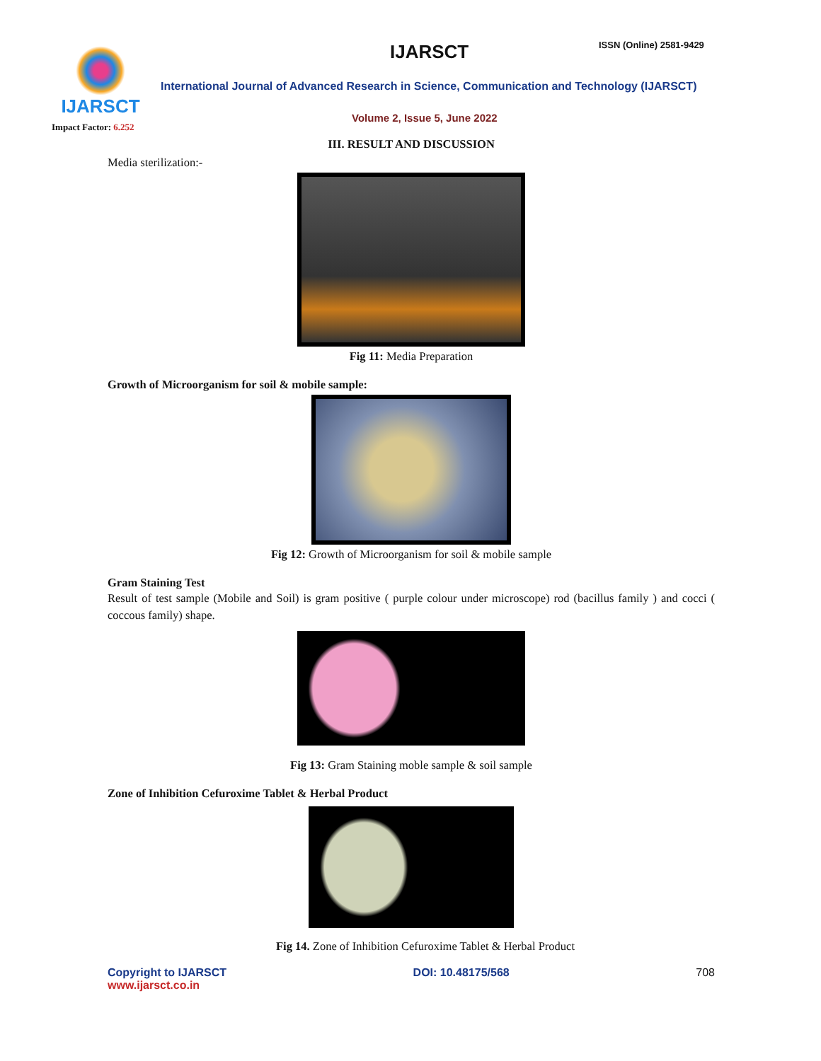IJARSCT
Impact Factor: 6.252
IJARSCT ISSN (Online) 2581-9429
International Journal of Advanced Research in Science, Communication and Technology (IJARSCT)
Volume 2, Issue 5, June 2022
III. RESULT AND DISCUSSION
Media sterilization:-
Fig 11: Media Preparation
Growth of Microorganism for soil & mobile sample:
Fig 12: Growth of Microorganism for soil & mobile sample
Gram Staining Test
Result of test sample (Mobile and Soil) is gram positive ( purple colour under microscope) rod (bacillus family ) and cocci ( coccous family) shape.
Fig 13: Gram Staining moble sample & soil sample
Zone of Inhibition Cefuroxime Tablet & Herbal Product
Fig 14. Zone of Inhibition Cefuroxime Tablet & Herbal Product
Copyright to IJARSCT
www.ijarsct.co.in
DOI: 10.48175/568 708